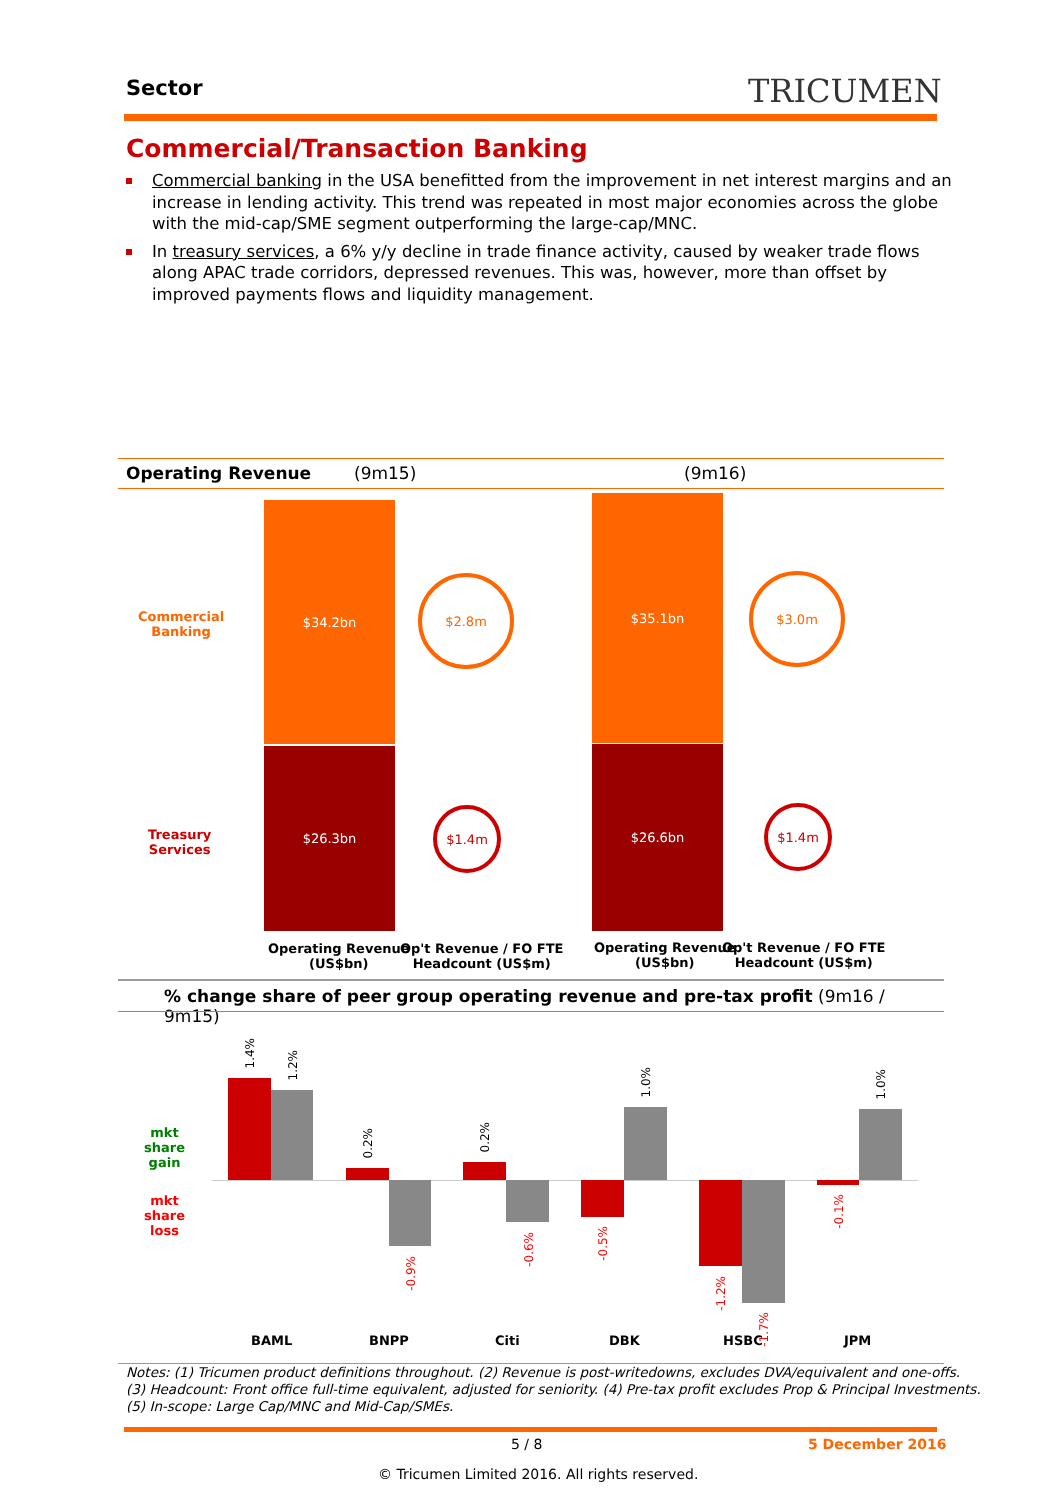Sector TRICUMEN
Commercial/Transaction Banking
Commercial banking in the USA benefitted from the improvement in net interest margins and an increase in lending activity. This trend was repeated in most major economies across the globe with the mid-cap/SME segment outperforming the large-cap/MNC.
In treasury services, a 6% y/y decline in trade finance activity, caused by weaker trade flows along APAC trade corridors, depressed revenues. This was, however, more than offset by improved payments flows and liquidity management.
Operating Revenue (9m15) (9m16)
Commercial
Banking
Treasury
Services
$34.2bn
$26.3bn
$2.8m
$1.4m
$35.1bn
$26.6bn
$3.0m
$1.4m
Operating Revenue
(US$bn)
Op't Revenue / FO FTE
Headcount (US$m)
Operating Revenue
(US$bn)
Op't Revenue / FO FTE
Headcount (US$m)
% change share of peer group operating revenue and pre-tax profit (9m16 / 9m15)
mkt
share
gain
mkt
share
loss
1.4%
1.2%
0.2%
-0.9%
0.2%
-0.6%
-0.5%
1.0%
-1.2%
-1.7%
-0.1%
1.0%
BAML BNPP Citi DBK HSBC JPM
Notes: (1) Tricumen product definitions throughout. (2) Revenue is post-writedowns, excludes DVA/equivalent and one-offs.
(3) Headcount: Front office full-time equivalent, adjusted for seniority. (4) Pre-tax profit excludes Prop & Principal Investments.
(5) In-scope: Large Cap/MNC and Mid-Cap/SMEs.
5 / 8 5 December 2016
© Tricumen Limited 2016. All rights reserved.